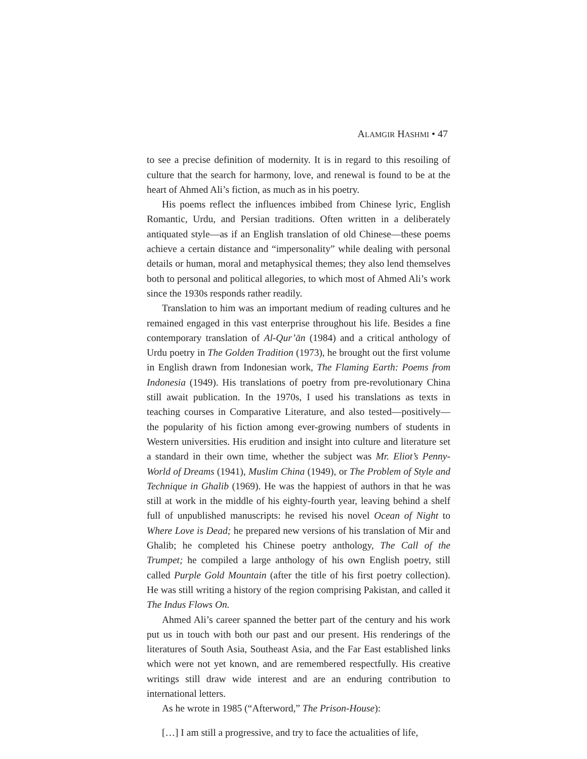ALAMGIR HASHMI • 47
to see a precise definition of modernity. It is in regard to this resoiling of culture that the search for harmony, love, and renewal is found to be at the heart of Ahmed Ali’s fiction, as much as in his poetry.
His poems reflect the influences imbibed from Chinese lyric, English Romantic, Urdu, and Persian traditions. Often written in a deliberately antiquated style—as if an English translation of old Chinese—these poems achieve a certain distance and “impersonality” while dealing with personal details or human, moral and metaphysical themes; they also lend themselves both to personal and political allegories, to which most of Ahmed Ali’s work since the 1930s responds rather readily.
Translation to him was an important medium of reading cultures and he remained engaged in this vast enterprise throughout his life. Besides a fine contemporary translation of Al-Qur’ān (1984) and a critical anthology of Urdu poetry in The Golden Tradition (1973), he brought out the first volume in English drawn from Indonesian work, The Flaming Earth: Poems from Indonesia (1949). His translations of poetry from pre-revolutionary China still await publication. In the 1970s, I used his translations as texts in teaching courses in Comparative Literature, and also tested—positively—the popularity of his fiction among ever-growing numbers of students in Western universities. His erudition and insight into culture and literature set a standard in their own time, whether the subject was Mr. Eliot’s Penny-World of Dreams (1941), Muslim China (1949), or The Problem of Style and Technique in Ghalib (1969). He was the happiest of authors in that he was still at work in the middle of his eighty-fourth year, leaving behind a shelf full of unpublished manuscripts: he revised his novel Ocean of Night to Where Love is Dead; he prepared new versions of his translation of Mir and Ghalib; he completed his Chinese poetry anthology, The Call of the Trumpet; he compiled a large anthology of his own English poetry, still called Purple Gold Mountain (after the title of his first poetry collection). He was still writing a history of the region comprising Pakistan, and called it The Indus Flows On.
Ahmed Ali’s career spanned the better part of the century and his work put us in touch with both our past and our present. His renderings of the literatures of South Asia, Southeast Asia, and the Far East established links which were not yet known, and are remembered respectfully. His creative writings still draw wide interest and are an enduring contribution to international letters.
As he wrote in 1985 (“Afterword,” The Prison-House):
[…] I am still a progressive, and try to face the actualities of life,